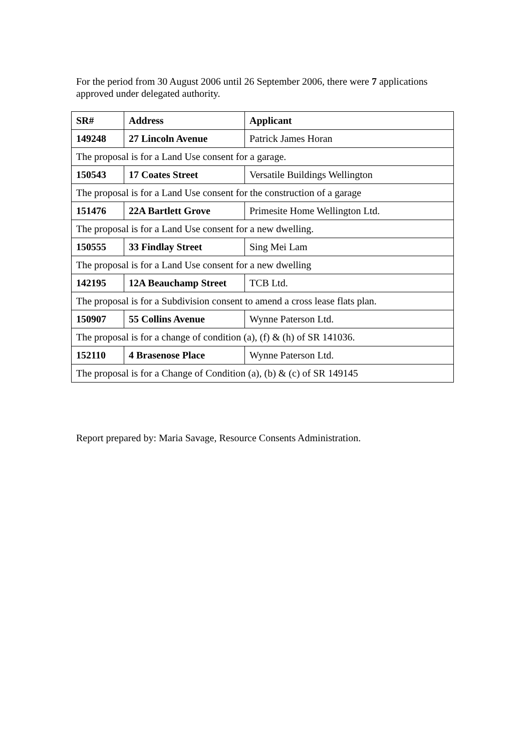For the period from 30 August 2006 until 26 September 2006, there were 7 applications approved under delegated authority.
| SR# | Address | Applicant |
| --- | --- | --- |
| 149248 | 27 Lincoln Avenue | Patrick James Horan |
| The proposal is for a Land Use consent for a garage. | | |
| 150543 | 17 Coates Street | Versatile Buildings Wellington |
| The proposal is for a Land Use consent for the construction of a garage | | |
| 151476 | 22A Bartlett Grove | Primesite Home Wellington Ltd. |
| The proposal is for a Land Use consent for a new dwelling. | | |
| 150555 | 33 Findlay Street | Sing Mei Lam |
| The proposal is for a Land Use consent for a new dwelling | | |
| 142195 | 12A Beauchamp Street | TCB Ltd. |
| The proposal is for a Subdivision consent to amend a cross lease flats plan. | | |
| 150907 | 55 Collins Avenue | Wynne Paterson Ltd. |
| The proposal is for a change of condition (a), (f) & (h) of SR 141036. | | |
| 152110 | 4 Brasenose Place | Wynne Paterson Ltd. |
| The proposal is for a Change of Condition (a), (b) & (c) of SR 149145 | | |
Report prepared by: Maria Savage, Resource Consents Administration.